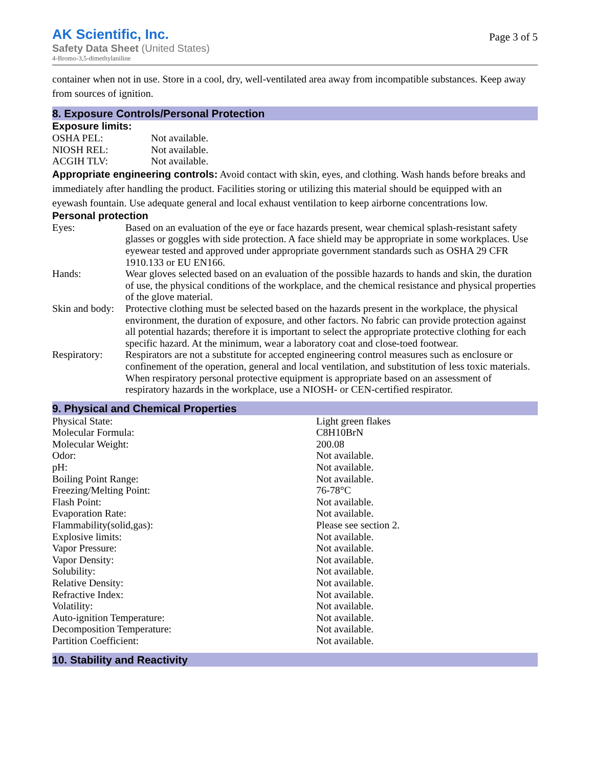AK Scientific, Inc.
Safety Data Sheet (United States)
4-Bromo-3,5-dimethylaniline
Page 3 of 5
container when not in use. Store in a cool, dry, well-ventilated area away from incompatible substances. Keep away from sources of ignition.
8. Exposure Controls/Personal Protection
Exposure limits:
| OSHA PEL: | Not available. |
| NIOSH REL: | Not available. |
| ACGIH TLV: | Not available. |
Appropriate engineering controls: Avoid contact with skin, eyes, and clothing. Wash hands before breaks and immediately after handling the product. Facilities storing or utilizing this material should be equipped with an eyewash fountain. Use adequate general and local exhaust ventilation to keep airborne concentrations low.
Personal protection
| Eyes: | Based on an evaluation of the eye or face hazards present, wear chemical splash-resistant safety glasses or goggles with side protection. A face shield may be appropriate in some workplaces. Use eyewear tested and approved under appropriate government standards such as OSHA 29 CFR 1910.133 or EU EN166. |
| Hands: | Wear gloves selected based on an evaluation of the possible hazards to hands and skin, the duration of use, the physical conditions of the workplace, and the chemical resistance and physical properties of the glove material. |
| Skin and body: | Protective clothing must be selected based on the hazards present in the workplace, the physical environment, the duration of exposure, and other factors. No fabric can provide protection against all potential hazards; therefore it is important to select the appropriate protective clothing for each specific hazard. At the minimum, wear a laboratory coat and close-toed footwear. |
| Respiratory: | Respirators are not a substitute for accepted engineering control measures such as enclosure or confinement of the operation, general and local ventilation, and substitution of less toxic materials. When respiratory personal protective equipment is appropriate based on an assessment of respiratory hazards in the workplace, use a NIOSH- or CEN-certified respirator. |
9. Physical and Chemical Properties
| Physical State: | Light green flakes |
| Molecular Formula: | C8H10BrN |
| Molecular Weight: | 200.08 |
| Odor: | Not available. |
| pH: | Not available. |
| Boiling Point Range: | Not available. |
| Freezing/Melting Point: | 76-78°C |
| Flash Point: | Not available. |
| Evaporation Rate: | Not available. |
| Flammability(solid,gas): | Please see section 2. |
| Explosive limits: | Not available. |
| Vapor Pressure: | Not available. |
| Vapor Density: | Not available. |
| Solubility: | Not available. |
| Relative Density: | Not available. |
| Refractive Index: | Not available. |
| Volatility: | Not available. |
| Auto-ignition Temperature: | Not available. |
| Decomposition Temperature: | Not available. |
| Partition Coefficient: | Not available. |
10. Stability and Reactivity